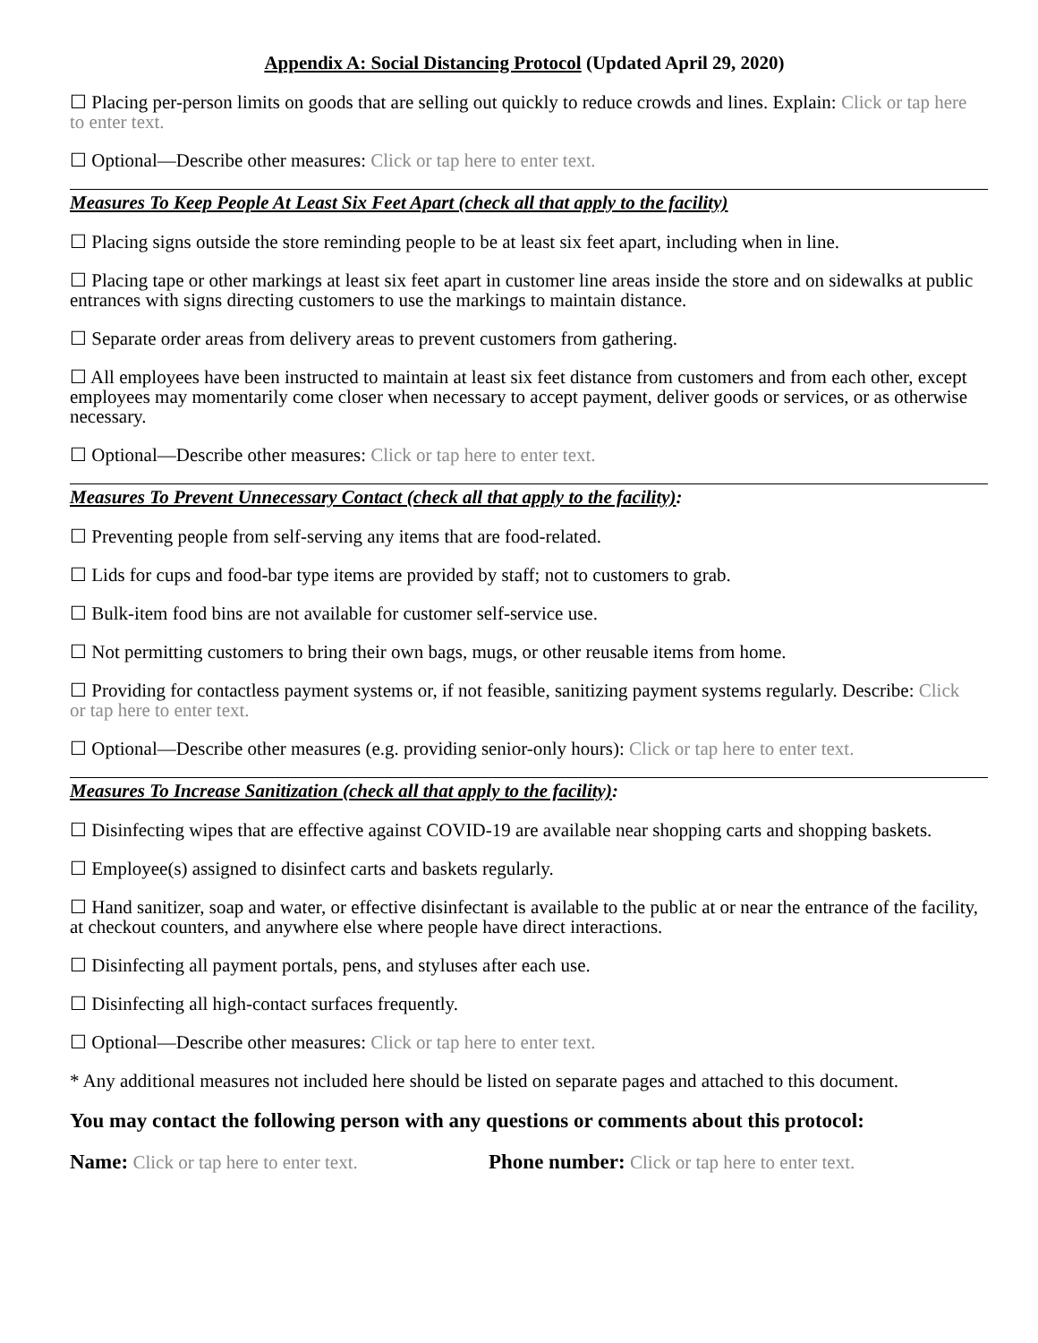Appendix A: Social Distancing Protocol (Updated April 29, 2020)
☐ Placing per-person limits on goods that are selling out quickly to reduce crowds and lines. Explain: Click or tap here to enter text.
☐ Optional—Describe other measures: Click or tap here to enter text.
Measures To Keep People At Least Six Feet Apart (check all that apply to the facility)
☐ Placing signs outside the store reminding people to be at least six feet apart, including when in line.
☐ Placing tape or other markings at least six feet apart in customer line areas inside the store and on sidewalks at public entrances with signs directing customers to use the markings to maintain distance.
☐ Separate order areas from delivery areas to prevent customers from gathering.
☐ All employees have been instructed to maintain at least six feet distance from customers and from each other, except employees may momentarily come closer when necessary to accept payment, deliver goods or services, or as otherwise necessary.
☐ Optional—Describe other measures: Click or tap here to enter text.
Measures To Prevent Unnecessary Contact (check all that apply to the facility):
☐ Preventing people from self-serving any items that are food-related.
☐ Lids for cups and food-bar type items are provided by staff; not to customers to grab.
☐ Bulk-item food bins are not available for customer self-service use.
☐ Not permitting customers to bring their own bags, mugs, or other reusable items from home.
☐ Providing for contactless payment systems or, if not feasible, sanitizing payment systems regularly. Describe: Click or tap here to enter text.
☐ Optional—Describe other measures (e.g. providing senior-only hours): Click or tap here to enter text.
Measures To Increase Sanitization (check all that apply to the facility):
☐ Disinfecting wipes that are effective against COVID-19 are available near shopping carts and shopping baskets.
☐ Employee(s) assigned to disinfect carts and baskets regularly.
☐ Hand sanitizer, soap and water, or effective disinfectant is available to the public at or near the entrance of the facility, at checkout counters, and anywhere else where people have direct interactions.
☐ Disinfecting all payment portals, pens, and styluses after each use.
☐ Disinfecting all high-contact surfaces frequently.
☐ Optional—Describe other measures: Click or tap here to enter text.
* Any additional measures not included here should be listed on separate pages and attached to this document.
You may contact the following person with any questions or comments about this protocol:
Name: Click or tap here to enter text.
Phone number: Click or tap here to enter text.